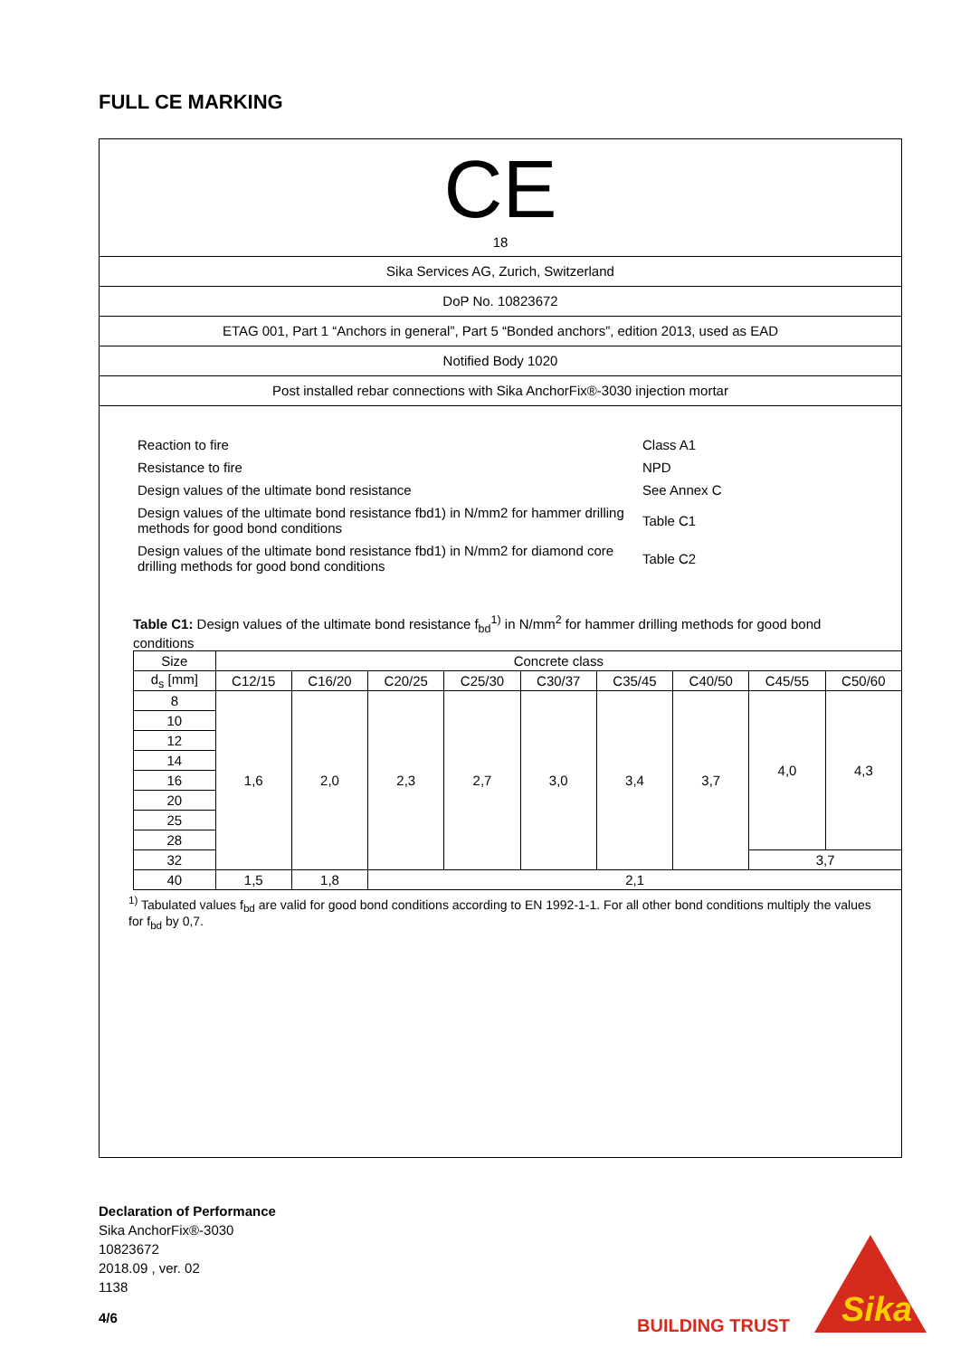FULL CE MARKING
CE
18
Sika Services AG, Zurich, Switzerland
DoP No. 10823672
ETAG 001, Part 1 “Anchors in general”, Part 5 “Bonded anchors”, edition 2013, used as EAD
Notified Body 1020
Post installed rebar connections with Sika AnchorFix®-3030 injection mortar
| Reaction to fire | Class A1 |
| Resistance to fire | NPD |
| Design values of the ultimate bond resistance | See Annex C |
| Design values of the ultimate bond resistance fbd1) in N/mm2 for hammer drilling methods for good bond conditions | Table C1 |
| Design values of the ultimate bond resistance fbd1) in N/mm2 for diamond core drilling methods for good bond conditions | Table C2 |
Table C1: Design values of the ultimate bond resistance f<sub>bd</sub><sup>1)</sup> in N/mm<sup>2</sup> for hammer drilling methods for good bond conditions
| Size | Concrete class | | | | | | | | |
| --- | --- | --- | --- | --- | --- | --- | --- | --- | --- |
| d<sub>s</sub> [mm] | C12/15 | C16/20 | C20/25 | C25/30 | C30/37 | C35/45 | C40/50 | C45/55 | C50/60 |
| 8 | 1,6 | 2,0 | 2,3 | 2,7 | 3,0 | 3,4 | 3,7 | 4,0 | 4,3 |
| 10 | | | | | | | | | |
| 12 | | | | | | | | | |
| 14 | | | | | | | | | |
| 16 | | | | | | | | | |
| 20 | | | | | | | | | |
| 25 | | | | | | | | | |
| 28 | | | | | | | | | |
| 32 | | | | | | | | 3,7 | |
| 40 | 1,5 | 1,8 | 2,1 | | | | | | |
<sup>1)</sup> Tabulated values f<sub>bd</sub> are valid for good bond conditions according to EN 1992-1-1. For all other bond conditions multiply the values for f<sub>bd</sub> by 0,7.
Declaration of Performance
Sika AnchorFix®-3030
10823672
2018.09 , ver. 02
1138
4/6 BUILDING TRUST
Sika